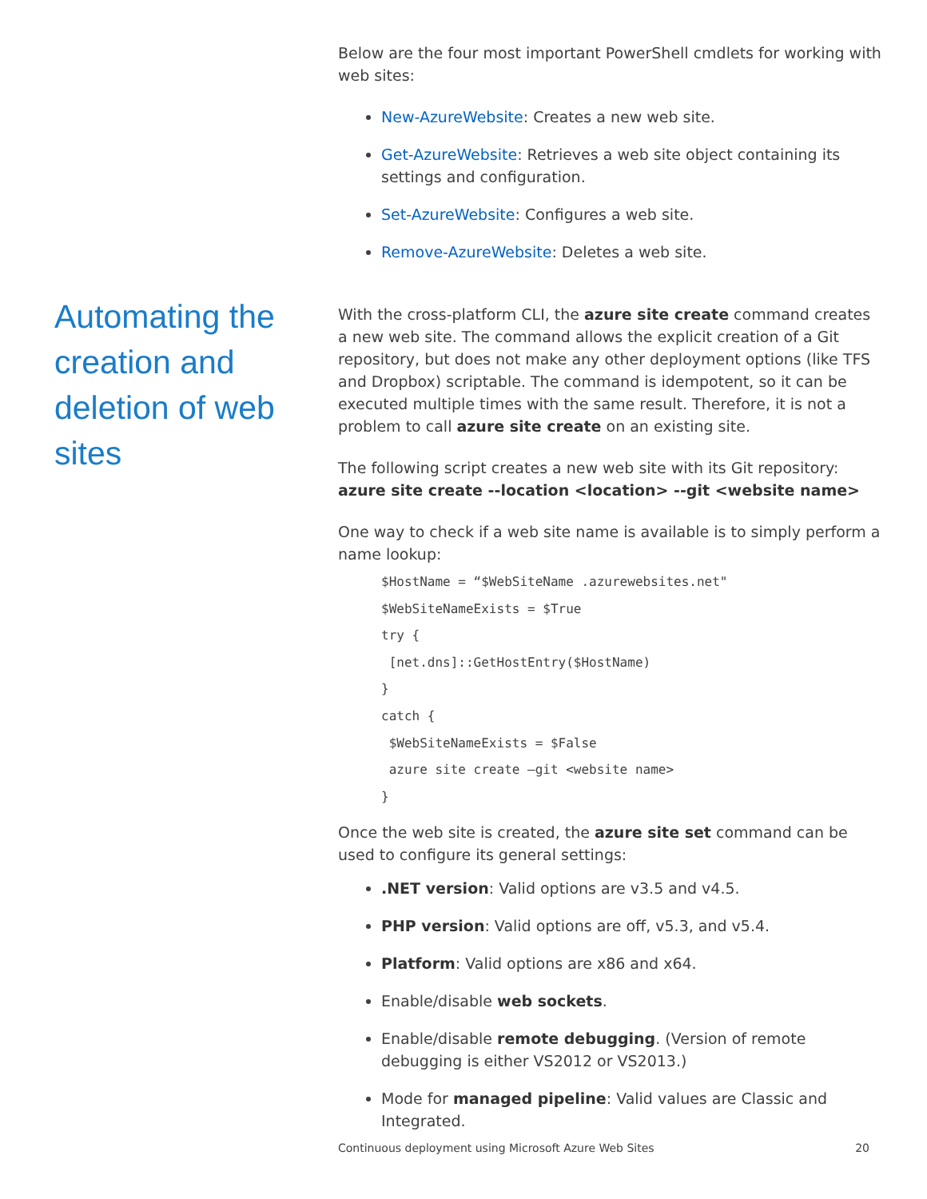Automating the creation and deletion of web sites
Below are the four most important PowerShell cmdlets for working with web sites:
New-AzureWebsite: Creates a new web site.
Get-AzureWebsite: Retrieves a web site object containing its settings and configuration.
Set-AzureWebsite: Configures a web site.
Remove-AzureWebsite: Deletes a web site.
With the cross-platform CLI, the azure site create command creates a new web site. The command allows the explicit creation of a Git repository, but does not make any other deployment options (like TFS and Dropbox) scriptable. The command is idempotent, so it can be executed multiple times with the same result. Therefore, it is not a problem to call azure site create on an existing site.
The following script creates a new web site with its Git repository:
azure site create --location <location> --git <website name>
One way to check if a web site name is available is to simply perform a name lookup:
$HostName = “$WebSiteName .azurewebsites.net"
$WebSiteNameExists = $True
try {
 [net.dns]::GetHostEntry($HostName)
}
catch {
 $WebSiteNameExists = $False
 azure site create –git <website name>
}
Once the web site is created, the azure site set command can be used to configure its general settings:
.NET version: Valid options are v3.5 and v4.5.
PHP version: Valid options are off, v5.3, and v5.4.
Platform: Valid options are x86 and x64.
Enable/disable web sockets.
Enable/disable remote debugging. (Version of remote debugging is either VS2012 or VS2013.)
Mode for managed pipeline: Valid values are Classic and Integrated.
Continuous deployment using Microsoft Azure Web Sites 20